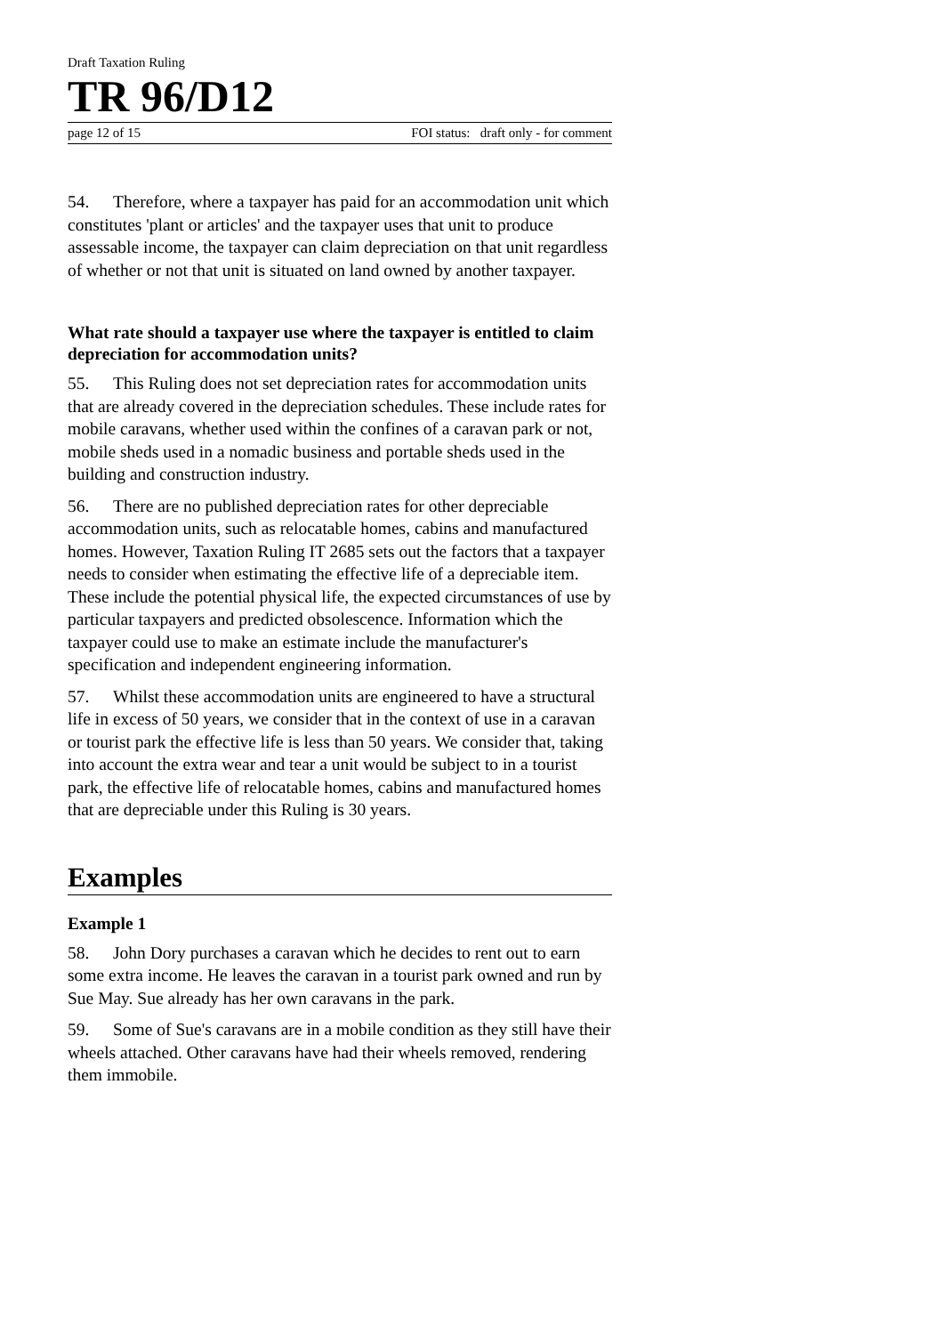Draft Taxation Ruling
TR 96/D12
page 12 of 15 FOI status: draft only - for comment
54. Therefore, where a taxpayer has paid for an accommodation unit which constitutes 'plant or articles' and the taxpayer uses that unit to produce assessable income, the taxpayer can claim depreciation on that unit regardless of whether or not that unit is situated on land owned by another taxpayer.
What rate should a taxpayer use where the taxpayer is entitled to claim depreciation for accommodation units?
55. This Ruling does not set depreciation rates for accommodation units that are already covered in the depreciation schedules. These include rates for mobile caravans, whether used within the confines of a caravan park or not, mobile sheds used in a nomadic business and portable sheds used in the building and construction industry.
56. There are no published depreciation rates for other depreciable accommodation units, such as relocatable homes, cabins and manufactured homes. However, Taxation Ruling IT 2685 sets out the factors that a taxpayer needs to consider when estimating the effective life of a depreciable item. These include the potential physical life, the expected circumstances of use by particular taxpayers and predicted obsolescence. Information which the taxpayer could use to make an estimate include the manufacturer's specification and independent engineering information.
57. Whilst these accommodation units are engineered to have a structural life in excess of 50 years, we consider that in the context of use in a caravan or tourist park the effective life is less than 50 years. We consider that, taking into account the extra wear and tear a unit would be subject to in a tourist park, the effective life of relocatable homes, cabins and manufactured homes that are depreciable under this Ruling is 30 years.
Examples
Example 1
58. John Dory purchases a caravan which he decides to rent out to earn some extra income. He leaves the caravan in a tourist park owned and run by Sue May. Sue already has her own caravans in the park.
59. Some of Sue's caravans are in a mobile condition as they still have their wheels attached. Other caravans have had their wheels removed, rendering them immobile.